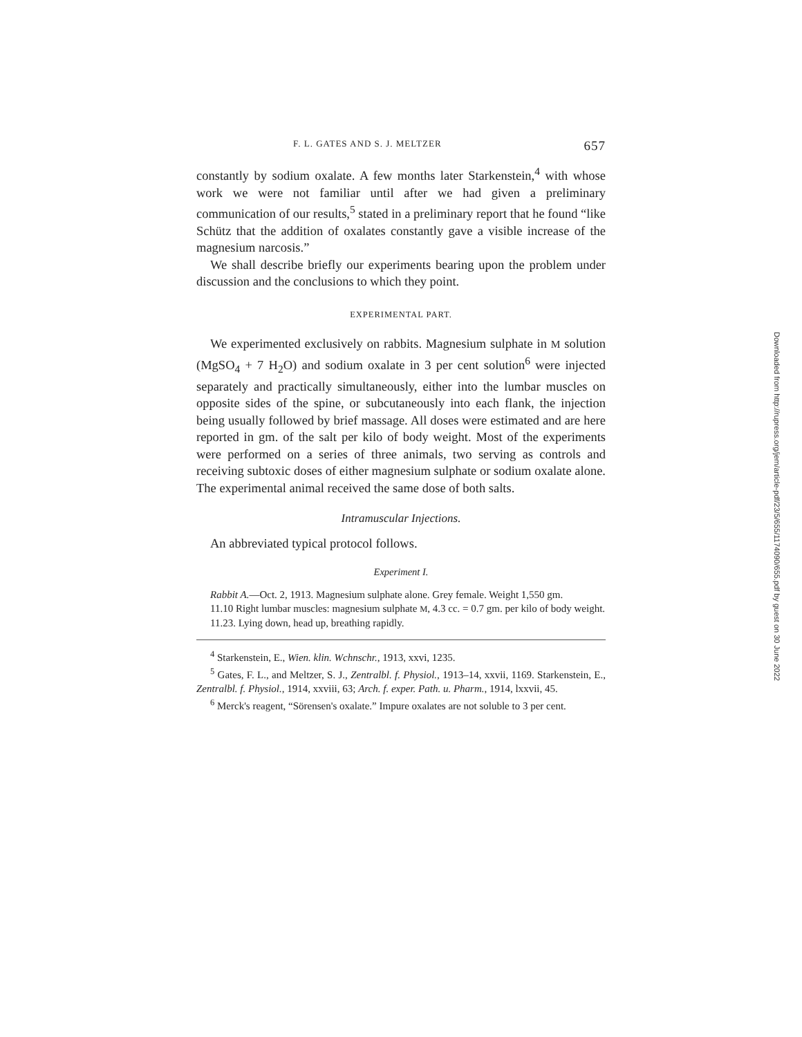F. L. GATES AND S. J. MELTZER 657
constantly by sodium oxalate. A few months later Starkenstein,<sup>4</sup> with whose work we were not familiar until after we had given a preliminary communication of our results,<sup>5</sup> stated in a preliminary report that he found “like Schütz that the addition of oxalates constantly gave a visible increase of the magnesium narcosis.”
We shall describe briefly our experiments bearing upon the problem under discussion and the conclusions to which they point.
EXPERIMENTAL PART.
We experimented exclusively on rabbits. Magnesium sulphate in M solution (MgSO<sub>4</sub> + 7 H<sub>2</sub>O) and sodium oxalate in 3 per cent solution<sup>6</sup> were injected separately and practically simultaneously, either into the lumbar muscles on opposite sides of the spine, or subcutaneously into each flank, the injection being usually followed by brief massage. All doses were estimated and are here reported in gm. of the salt per kilo of body weight. Most of the experiments were performed on a series of three animals, two serving as controls and receiving subtoxic doses of either magnesium sulphate or sodium oxalate alone. The experimental animal received the same dose of both salts.
Intramuscular Injections.
An abbreviated typical protocol follows.
Experiment I.
Rabbit A.—Oct. 2, 1913. Magnesium sulphate alone. Grey female. Weight 1,550 gm.
11.10 Right lumbar muscles: magnesium sulphate M, 4.3 cc. = 0.7 gm. per kilo of body weight.
11.23. Lying down, head up, breathing rapidly.
<sup>4</sup> Starkenstein, E., Wien. klin. Wchnschr., 1913, xxvi, 1235.
<sup>5</sup> Gates, F. L., and Meltzer, S. J., Zentralbl. f. Physiol., 1913–14, xxvii, 1169. Starkenstein, E., Zentralbl. f. Physiol., 1914, xxviii, 63; Arch. f. exper. Path. u. Pharm., 1914, lxxvii, 45.
<sup>6</sup> Merck's reagent, “Sörensen's oxalate.” Impure oxalates are not soluble to 3 per cent.
Downloaded from http://rupress.org/jem/article-pdf/23/5/655/1174090/655.pdf by guest on 30 June 2022